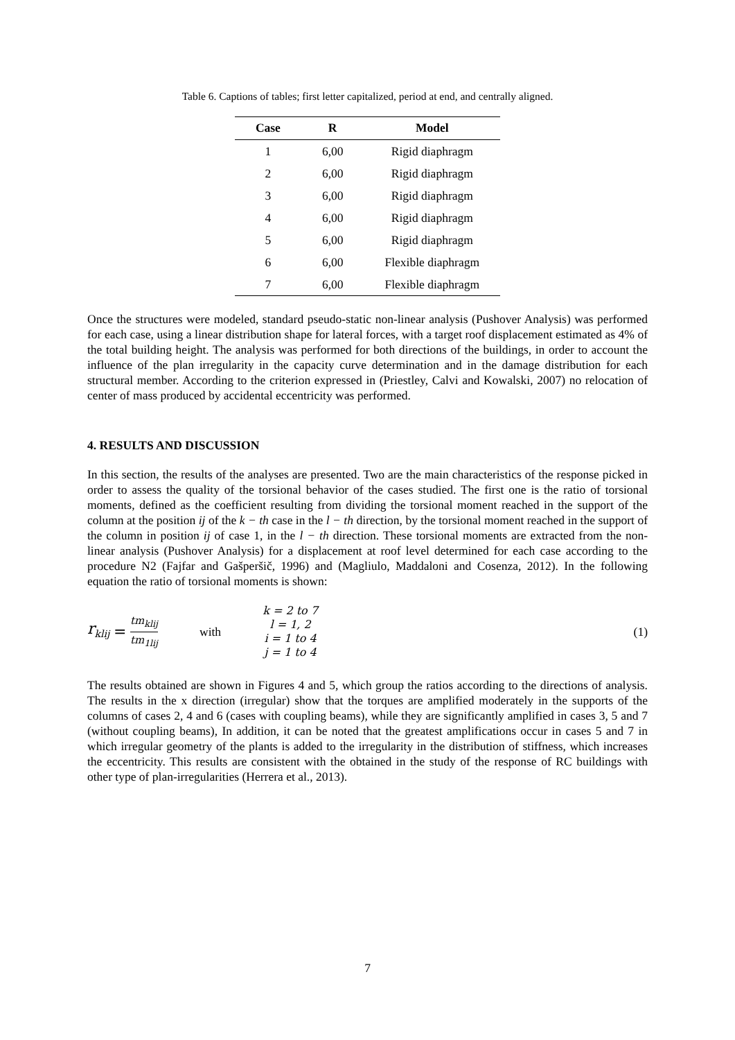Table 6. Captions of tables; first letter capitalized, period at end, and centrally aligned.
| Case | R | Model |
| --- | --- | --- |
| 1 | 6,00 | Rigid diaphragm |
| 2 | 6,00 | Rigid diaphragm |
| 3 | 6,00 | Rigid diaphragm |
| 4 | 6,00 | Rigid diaphragm |
| 5 | 6,00 | Rigid diaphragm |
| 6 | 6,00 | Flexible diaphragm |
| 7 | 6,00 | Flexible diaphragm |
Once the structures were modeled, standard pseudo-static non-linear analysis (Pushover Analysis) was performed for each case, using a linear distribution shape for lateral forces, with a target roof displacement estimated as 4% of the total building height. The analysis was performed for both directions of the buildings, in order to account the influence of the plan irregularity in the capacity curve determination and in the damage distribution for each structural member. According to the criterion expressed in (Priestley, Calvi and Kowalski, 2007) no relocation of center of mass produced by accidental eccentricity was performed.
4. RESULTS AND DISCUSSION
In this section, the results of the analyses are presented. Two are the main characteristics of the response picked in order to assess the quality of the torsional behavior of the cases studied. The first one is the ratio of torsional moments, defined as the coefficient resulting from dividing the torsional moment reached in the support of the column at the position ij of the k − th case in the l − th direction, by the torsional moment reached in the support of the column in position ij of case 1, in the l − th direction. These torsional moments are extracted from the non-linear analysis (Pushover Analysis) for a displacement at roof level determined for each case according to the procedure N2 (Fajfar and Gašperšič, 1996) and (Magliulo, Maddaloni and Cosenza, 2012). In the following equation the ratio of torsional moments is shown:
r<sub>klij</sub> = tm<sub>klij</sub> tm<sub>1lij</sub> with k = 2 to 7
l = 1, 2
i = 1 to 4
j = 1 to 4 (1)
The results obtained are shown in Figures 4 and 5, which group the ratios according to the directions of analysis. The results in the x direction (irregular) show that the torques are amplified moderately in the supports of the columns of cases 2, 4 and 6 (cases with coupling beams), while they are significantly amplified in cases 3, 5 and 7 (without coupling beams), In addition, it can be noted that the greatest amplifications occur in cases 5 and 7 in which irregular geometry of the plants is added to the irregularity in the distribution of stiffness, which increases the eccentricity. This results are consistent with the obtained in the study of the response of RC buildings with other type of plan-irregularities (Herrera et al., 2013).
7